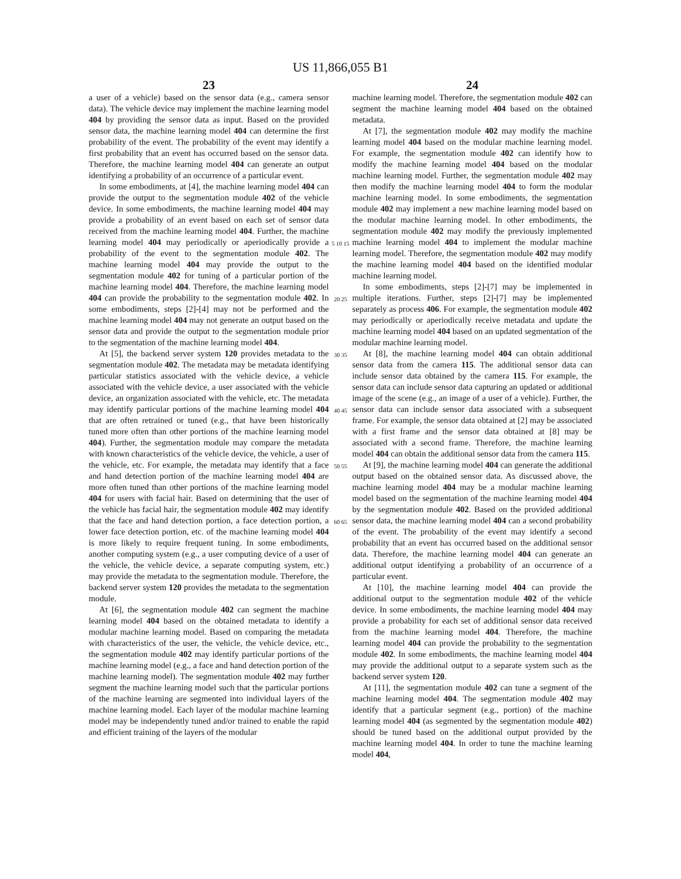US 11,866,055 B1
23
a user of a vehicle) based on the sensor data (e.g., camera sensor data). The vehicle device may implement the machine learning model 404 by providing the sensor data as input. Based on the provided sensor data, the machine learning model 404 can determine the first probability of the event. The probability of the event may identify a first probability that an event has occurred based on the sensor data. Therefore, the machine learning model 404 can generate an output identifying a probability of an occurrence of a particular event.
In some embodiments, at [4], the machine learning model 404 can provide the output to the segmentation module 402 of the vehicle device. In some embodiments, the machine learning model 404 may provide a probability of an event based on each set of sensor data received from the machine learning model 404. Further, the machine learning model 404 may periodically or aperiodically provide a probability of the event to the segmentation module 402. The machine learning model 404 may provide the output to the segmentation module 402 for tuning of a particular portion of the machine learning model 404. Therefore, the machine learning model 404 can provide the probability to the segmentation module 402. In some embodiments, steps [2]-[4] may not be performed and the machine learning model 404 may not generate an output based on the sensor data and provide the output to the segmentation module prior to the segmentation of the machine learning model 404.
At [5], the backend server system 120 provides metadata to the segmentation module 402. The metadata may be metadata identifying particular statistics associated with the vehicle device, a vehicle associated with the vehicle device, a user associated with the vehicle device, an organization associated with the vehicle, etc. The metadata may identify particular portions of the machine learning model 404 that are often retrained or tuned (e.g., that have been historically tuned more often than other portions of the machine learning model 404). Further, the segmentation module may compare the metadata with known characteristics of the vehicle device, the vehicle, a user of the vehicle, etc. For example, the metadata may identify that a face and hand detection portion of the machine learning model 404 are more often tuned than other portions of the machine learning model 404 for users with facial hair. Based on determining that the user of the vehicle has facial hair, the segmentation module 402 may identify that the face and hand detection portion, a face detection portion, a lower face detection portion, etc. of the machine learning model 404 is more likely to require frequent tuning. In some embodiments, another computing system (e.g., a user computing device of a user of the vehicle, the vehicle device, a separate computing system, etc.) may provide the metadata to the segmentation module. Therefore, the backend server system 120 provides the metadata to the segmentation module.
At [6], the segmentation module 402 can segment the machine learning model 404 based on the obtained metadata to identify a modular machine learning model. Based on comparing the metadata with characteristics of the user, the vehicle, the vehicle device, etc., the segmentation module 402 may identify particular portions of the machine learning model (e.g., a face and hand detection portion of the machine learning model). The segmentation module 402 may further segment the machine learning model such that the particular portions of the machine learning are segmented into individual layers of the machine learning model. Each layer of the modular machine learning model may be independently tuned and/or trained to enable the rapid and efficient training of the layers of the modular
5 10 15 20 25 30 35 40 45 50 55 60 65
24
machine learning model. Therefore, the segmentation module 402 can segment the machine learning model 404 based on the obtained metadata.
At [7], the segmentation module 402 may modify the machine learning model 404 based on the modular machine learning model. For example, the segmentation module 402 can identify how to modify the machine learning model 404 based on the modular machine learning model. Further, the segmentation module 402 may then modify the machine learning model 404 to form the modular machine learning model. In some embodiments, the segmentation module 402 may implement a new machine learning model based on the modular machine learning model. In other embodiments, the segmentation module 402 may modify the previously implemented machine learning model 404 to implement the modular machine learning model. Therefore, the segmentation module 402 may modify the machine learning model 404 based on the identified modular machine learning model.
In some embodiments, steps [2]-[7] may be implemented in multiple iterations. Further, steps [2]-[7] may be implemented separately as process 406. For example, the segmentation module 402 may periodically or aperiodically receive metadata and update the machine learning model 404 based on an updated segmentation of the modular machine learning model.
At [8], the machine learning model 404 can obtain additional sensor data from the camera 115. The additional sensor data can include sensor data obtained by the camera 115. For example, the sensor data can include sensor data capturing an updated or additional image of the scene (e.g., an image of a user of a vehicle). Further, the sensor data can include sensor data associated with a subsequent frame. For example, the sensor data obtained at [2] may be associated with a first frame and the sensor data obtained at [8] may be associated with a second frame. Therefore, the machine learning model 404 can obtain the additional sensor data from the camera 115.
At [9], the machine learning model 404 can generate the additional output based on the obtained sensor data. As discussed above, the machine learning model 404 may be a modular machine learning model based on the segmentation of the machine learning model 404 by the segmentation module 402. Based on the provided additional sensor data, the machine learning model 404 can a second probability of the event. The probability of the event may identify a second probability that an event has occurred based on the additional sensor data. Therefore, the machine learning model 404 can generate an additional output identifying a probability of an occurrence of a particular event.
At [10], the machine learning model 404 can provide the additional output to the segmentation module 402 of the vehicle device. In some embodiments, the machine learning model 404 may provide a probability for each set of additional sensor data received from the machine learning model 404. Therefore, the machine learning model 404 can provide the probability to the segmentation module 402. In some embodiments, the machine learning model 404 may provide the additional output to a separate system such as the backend server system 120.
At [11], the segmentation module 402 can tune a segment of the machine learning model 404. The segmentation module 402 may identify that a particular segment (e.g., portion) of the machine learning model 404 (as segmented by the segmentation module 402) should be tuned based on the additional output provided by the machine learning model 404. In order to tune the machine learning model 404,